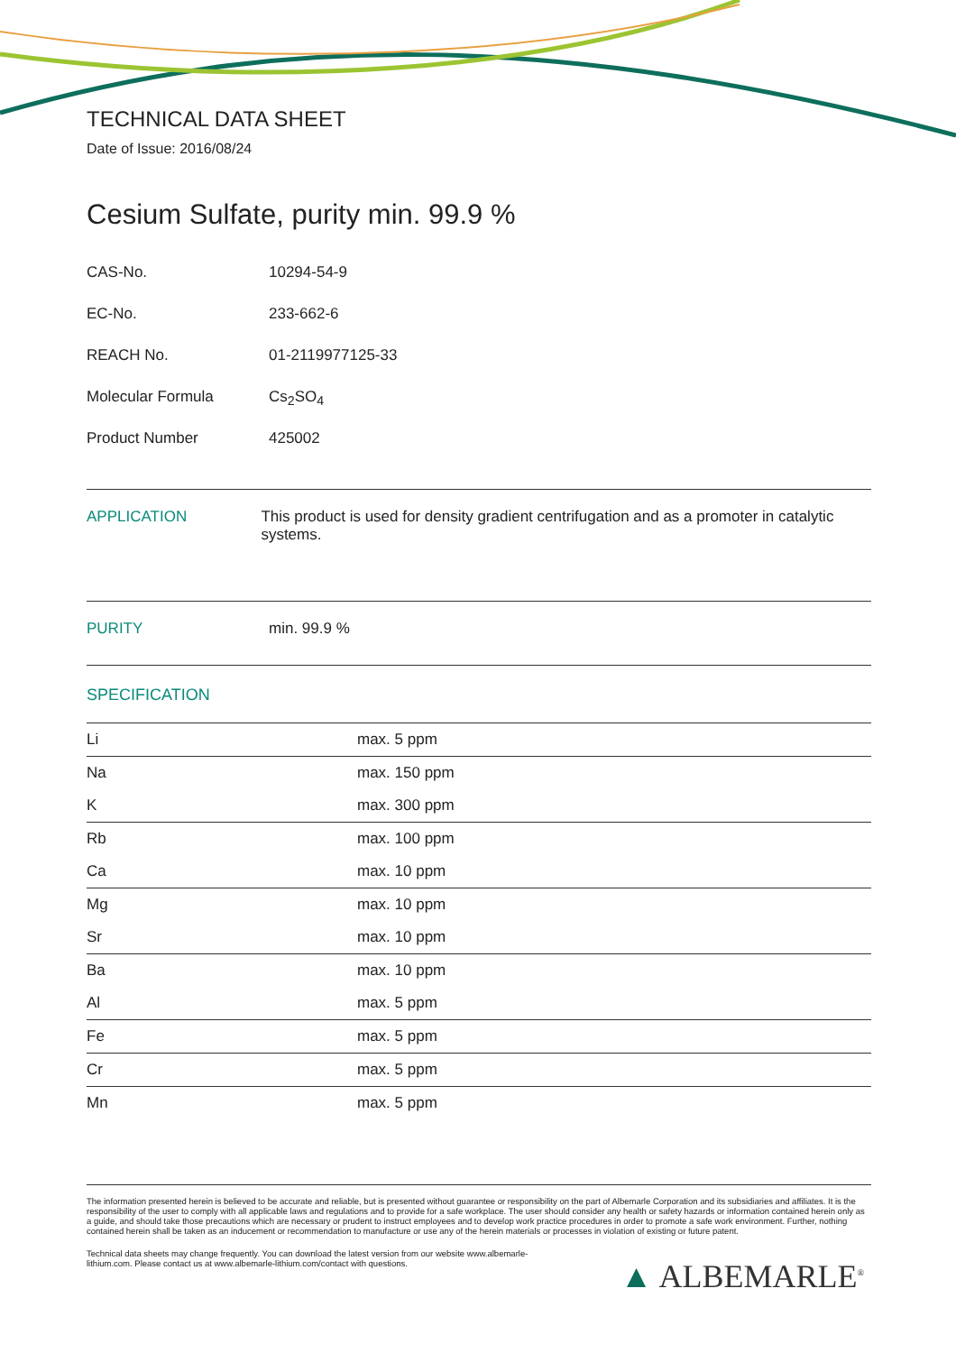TECHNICAL DATA SHEET
Date of Issue: 2016/08/24
Cesium Sulfate, purity min. 99.9 %
CAS-No. 10294-54-9
EC-No. 233-662-6
REACH No. 01-2119977125-33
Molecular Formula Cs<sub>2</sub>SO<sub>4</sub>
Product Number 425002
APPLICATION This product is used for density gradient centrifugation and as a promoter in catalytic systems.
PURITY min. 99.9 %
SPECIFICATION
| Li | max. 5 ppm |
| Na | max. 150 ppm |
| K | max. 300 ppm |
| Rb | max. 100 ppm |
| Ca | max. 10 ppm |
| Mg | max. 10 ppm |
| Sr | max. 10 ppm |
| Ba | max. 10 ppm |
| Al | max. 5 ppm |
| Fe | max. 5 ppm |
| Cr | max. 5 ppm |
| Mn | max. 5 ppm |
The information presented herein is believed to be accurate and reliable, but is presented without guarantee or responsibility on the part of Albemarle Corporation and its subsidiaries and affiliates. It is the responsibility of the user to comply with all applicable laws and regulations and to provide for a safe workplace. The user should consider any health or safety hazards or information contained herein only as a guide, and should take those precautions which are necessary or prudent to instruct employees and to develop work practice procedures in order to promote a safe work environment. Further, nothing contained herein shall be taken as an inducement or recommendation to manufacture or use any of the herein materials or processes in violation of existing or future patent.
Technical data sheets may change frequently. You can download the latest version from our website www.albemarle-lithium.com. Please contact us at www.albemarle-lithium.com/contact with questions.
▲ ALBEMARLE<sup>®</sup>